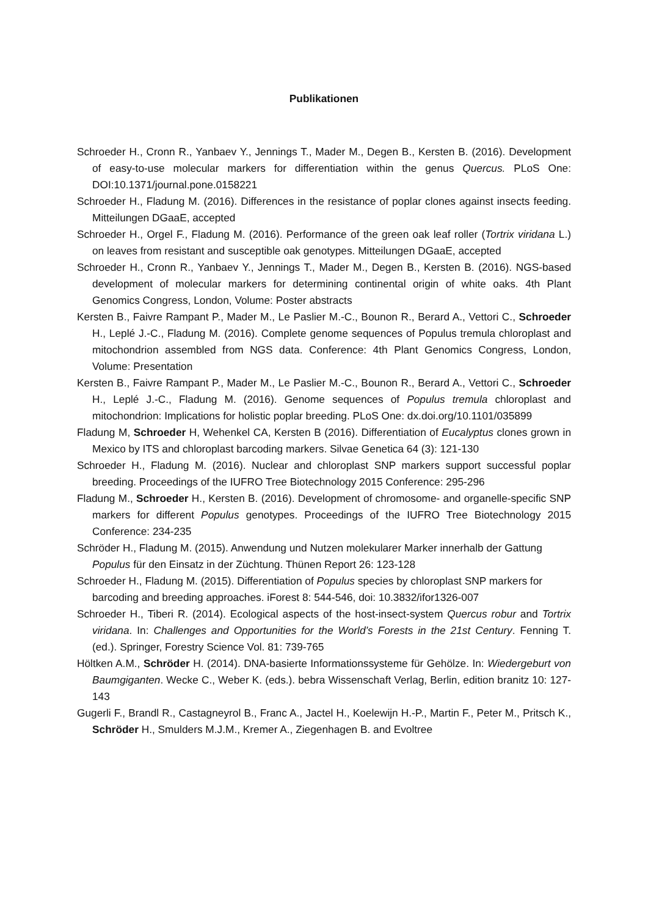Publikationen
Schroeder H., Cronn R., Yanbaev Y., Jennings T., Mader M., Degen B., Kersten B. (2016). Development of easy-to-use molecular markers for differentiation within the genus Quercus. PLoS One: DOI:10.1371/journal.pone.0158221
Schroeder H., Fladung M. (2016). Differences in the resistance of poplar clones against insects feeding. Mitteilungen DGaaE, accepted
Schroeder H., Orgel F., Fladung M. (2016). Performance of the green oak leaf roller (Tortrix viridana L.) on leaves from resistant and susceptible oak genotypes. Mitteilungen DGaaE, accepted
Schroeder H., Cronn R., Yanbaev Y., Jennings T., Mader M., Degen B., Kersten B. (2016). NGS-based development of molecular markers for determining continental origin of white oaks. 4th Plant Genomics Congress, London, Volume: Poster abstracts
Kersten B., Faivre Rampant P., Mader M., Le Paslier M.-C., Bounon R., Berard A., Vettori C., Schroeder H., Leplé J.-C., Fladung M. (2016). Complete genome sequences of Populus tremula chloroplast and mitochondrion assembled from NGS data. Conference: 4th Plant Genomics Congress, London, Volume: Presentation
Kersten B., Faivre Rampant P., Mader M., Le Paslier M.-C., Bounon R., Berard A., Vettori C., Schroeder H., Leplé J.-C., Fladung M. (2016). Genome sequences of Populus tremula chloroplast and mitochondrion: Implications for holistic poplar breeding. PLoS One: dx.doi.org/10.1101/035899
Fladung M, Schroeder H, Wehenkel CA, Kersten B (2016). Differentiation of Eucalyptus clones grown in Mexico by ITS and chloroplast barcoding markers. Silvae Genetica 64 (3): 121-130
Schroeder H., Fladung M. (2016). Nuclear and chloroplast SNP markers support successful poplar breeding. Proceedings of the IUFRO Tree Biotechnology 2015 Conference: 295-296
Fladung M., Schroeder H., Kersten B. (2016). Development of chromosome- and organelle-specific SNP markers for different Populus genotypes. Proceedings of the IUFRO Tree Biotechnology 2015 Conference: 234-235
Schröder H., Fladung M. (2015). Anwendung und Nutzen molekularer Marker innerhalb der Gattung Populus für den Einsatz in der Züchtung. Thünen Report 26: 123-128
Schroeder H., Fladung M. (2015). Differentiation of Populus species by chloroplast SNP markers for barcoding and breeding approaches. iForest 8: 544-546, doi: 10.3832/ifor1326-007
Schroeder H., Tiberi R. (2014). Ecological aspects of the host-insect-system Quercus robur and Tortrix viridana. In: Challenges and Opportunities for the World’s Forests in the 21st Century. Fenning T. (ed.). Springer, Forestry Science Vol. 81: 739-765
Höltken A.M., Schröder H. (2014). DNA-basierte Informationssysteme für Gehölze. In: Wiedergeburt von Baumgiganten. Wecke C., Weber K. (eds.). bebra Wissenschaft Verlag, Berlin, edition branitz 10: 127-143
Gugerli F., Brandl R., Castagneyrol B., Franc A., Jactel H., Koelewijn H.-P., Martin F., Peter M., Pritsch K., Schröder H., Smulders M.J.M., Kremer A., Ziegenhagen B. and Evoltree